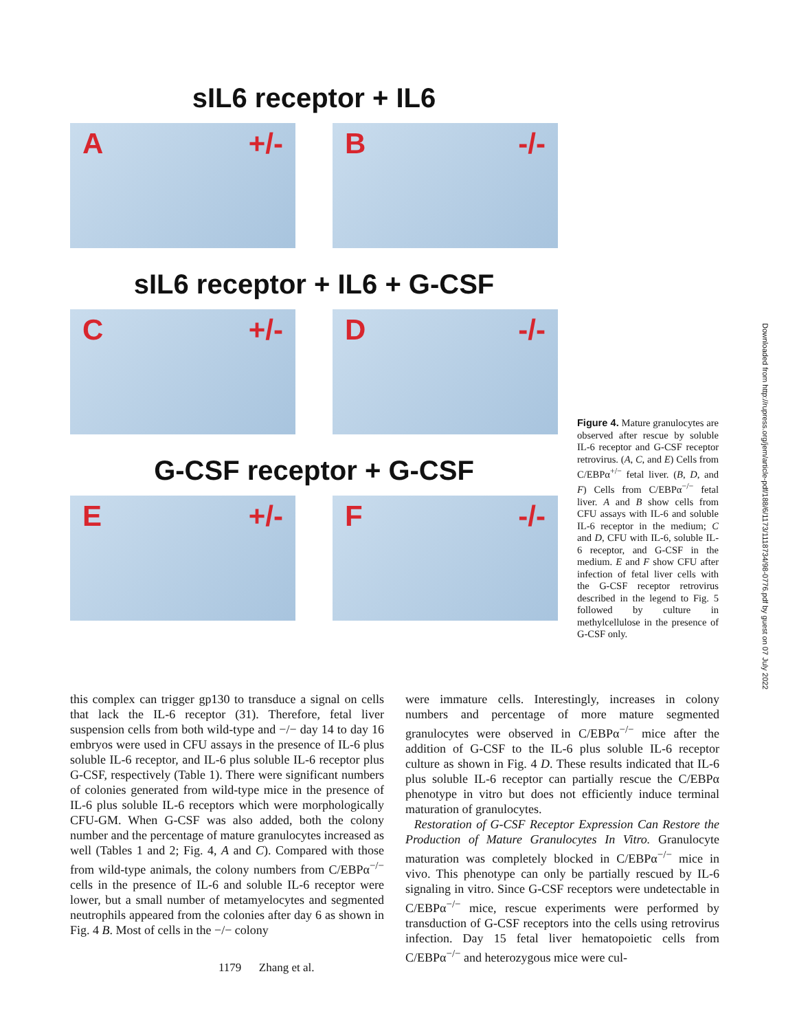sIL6 receptor + IL6
A +/- B -/-
sIL6 receptor + IL6 + G-CSF
C +/- D -/-
G-CSF receptor + G-CSF
E +/- F -/-
Figure 4. Mature granulocytes are observed after rescue by soluble IL-6 receptor and G-CSF receptor retrovirus. (A, C, and E) Cells from C/EBPα<sup>+/−</sup> fetal liver. (B, D, and F) Cells from C/EBPα<sup>−/−</sup> fetal liver. A and B show cells from CFU assays with IL-6 and soluble IL-6 receptor in the medium; C and D, CFU with IL-6, soluble IL-6 receptor, and G-CSF in the medium. E and F show CFU after infection of fetal liver cells with the G-CSF receptor retrovirus described in the legend to Fig. 5 followed by culture in methylcellulose in the presence of G-CSF only.
this complex can trigger gp130 to transduce a signal on cells that lack the IL-6 receptor (31). Therefore, fetal liver suspension cells from both wild-type and −/− day 14 to day 16 embryos were used in CFU assays in the presence of IL-6 plus soluble IL-6 receptor, and IL-6 plus soluble IL-6 receptor plus G-CSF, respectively (Table 1). There were significant numbers of colonies generated from wild-type mice in the presence of IL-6 plus soluble IL-6 receptors which were morphologically CFU-GM. When G-CSF was also added, both the colony number and the percentage of mature granulocytes increased as well (Tables 1 and 2; Fig. 4, A and C). Compared with those from wild-type animals, the colony numbers from C/EBPα<sup>−/−</sup> cells in the presence of IL-6 and soluble IL-6 receptor were lower, but a small number of metamyelocytes and segmented neutrophils appeared from the colonies after day 6 as shown in Fig. 4 B. Most of cells in the −/− colony
were immature cells. Interestingly, increases in colony numbers and percentage of more mature segmented granulocytes were observed in C/EBPα<sup>−/−</sup> mice after the addition of G-CSF to the IL-6 plus soluble IL-6 receptor culture as shown in Fig. 4 D. These results indicated that IL-6 plus soluble IL-6 receptor can partially rescue the C/EBPα phenotype in vitro but does not efficiently induce terminal maturation of granulocytes.
Restoration of G-CSF Receptor Expression Can Restore the Production of Mature Granulocytes In Vitro. Granulocyte maturation was completely blocked in C/EBPα<sup>−/−</sup> mice in vivo. This phenotype can only be partially rescued by IL-6 signaling in vitro. Since G-CSF receptors were undetectable in C/EBPα<sup>−/−</sup> mice, rescue experiments were performed by transduction of G-CSF receptors into the cells using retrovirus infection. Day 15 fetal liver hematopoietic cells from C/EBPα<sup>−/−</sup> and heterozygous mice were cul-
1179 Zhang et al.
Downloaded from http://rupress.org/jem/article-pdf/188/6/1173/1118734/98-0776.pdf by guest on 07 July 2022